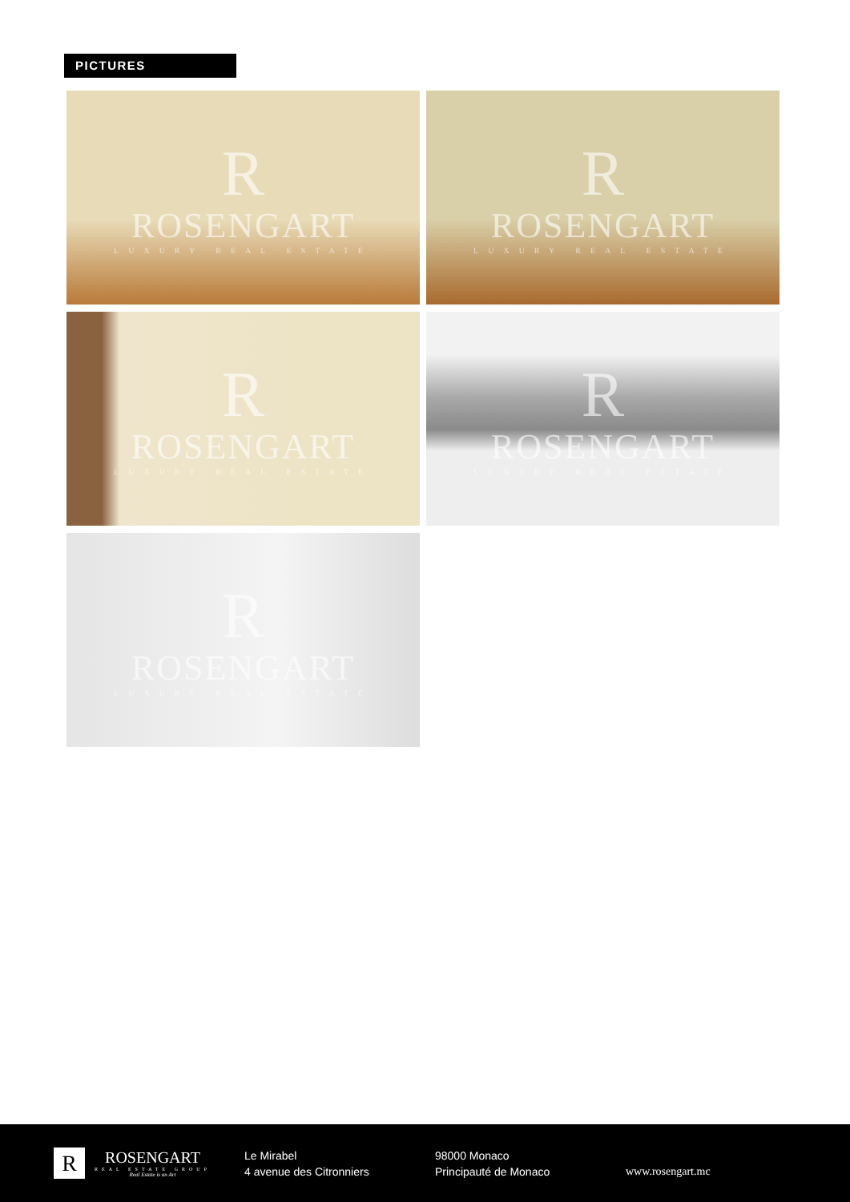PICTURES
R
ROSENGART
LUXURY REAL ESTATE
R
ROSENGART
LUXURY REAL ESTATE
R
ROSENGART
LUXURY REAL ESTATE
R
ROSENGART
LUXURY REAL ESTATE
R
ROSENGART
LUXURY REAL ESTATE
R
ROSENGART
REAL ESTATE GROUP
Real Estate is an Art
Le Mirabel
4 avenue des Citronniers
98000 Monaco
Principauté de Monaco
www.rosengart.mc